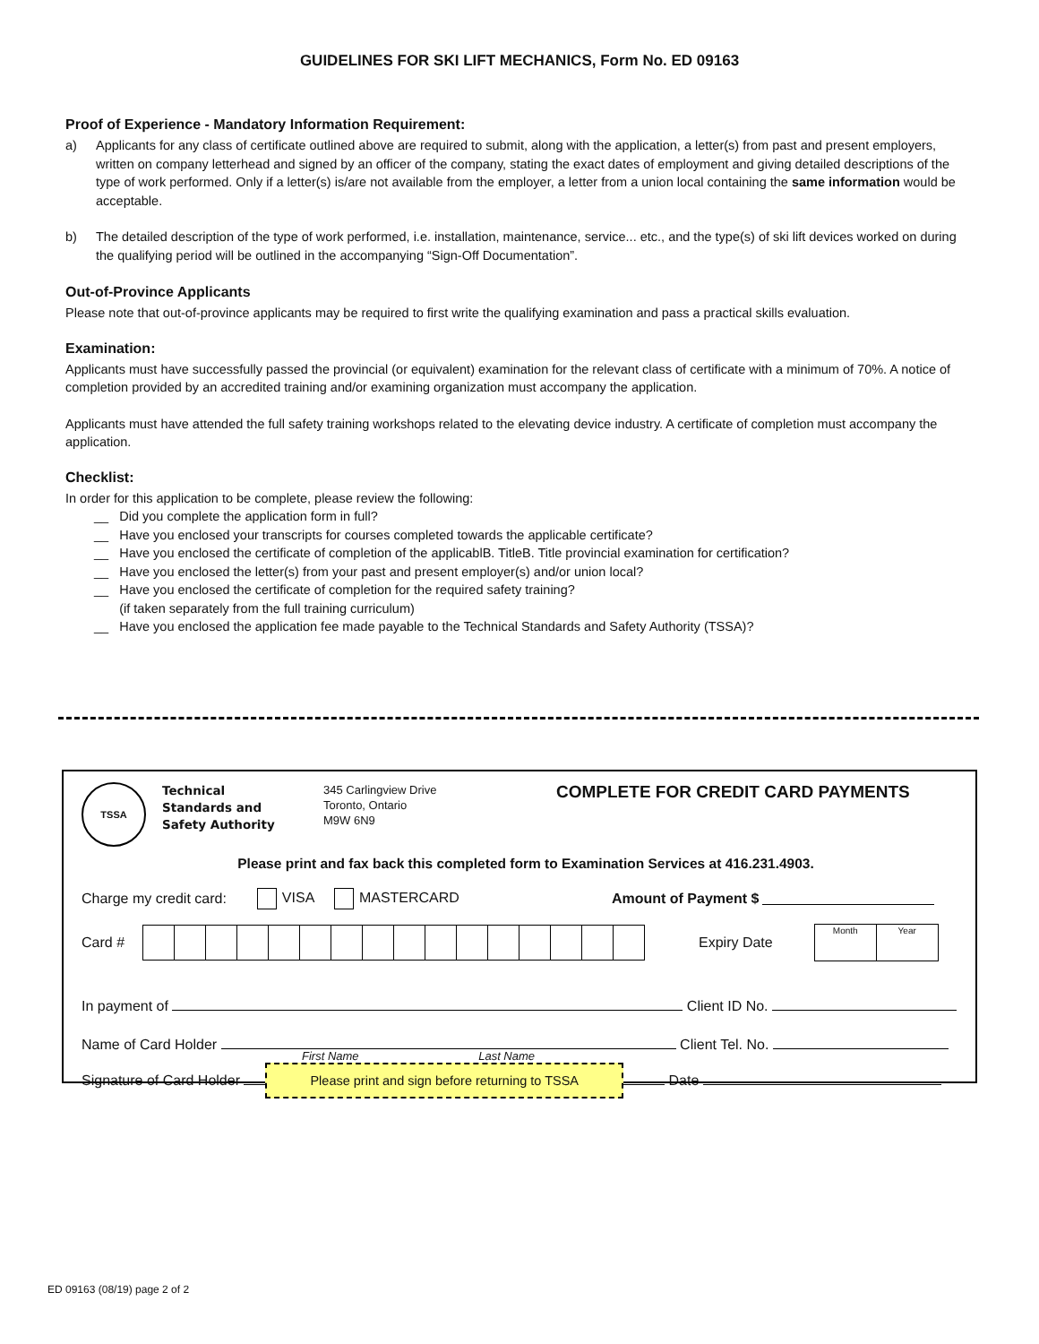GUIDELINES FOR SKI LIFT MECHANICS, Form No. ED 09163
Proof of Experience - Mandatory Information Requirement:
a) Applicants for any class of certificate outlined above are required to submit, along with the application, a letter(s) from past and present employers, written on company letterhead and signed by an officer of the company, stating the exact dates of employment and giving detailed descriptions of the type of work performed. Only if a letter(s) is/are not available from the employer, a letter from a union local containing the same information would be acceptable.
b) The detailed description of the type of work performed, i.e. installation, maintenance, service... etc., and the type(s) of ski lift devices worked on during the qualifying period will be outlined in the accompanying “Sign-Off Documentation”.
Out-of-Province Applicants
Please note that out-of-province applicants may be required to first write the qualifying examination and pass a practical skills evaluation.
Examination:
Applicants must have successfully passed the provincial (or equivalent) examination for the relevant class of certificate with a minimum of 70%. A notice of completion provided by an accredited training and/or examining organization must accompany the application.
Applicants must have attended the full safety training workshops related to the elevating device industry. A certificate of completion must accompany the application.
Checklist:
In order for this application to be complete, please review the following:
__ Did you complete the application form in full?
__ Have you enclosed your transcripts for courses completed towards the applicable certificate?
__ Have you enclosed the certificate of completion of the applicablB. TitleB. Title provincial examination for certification?
__ Have you enclosed the letter(s) from your past and present employer(s) and/or union local?
__ Have you enclosed the certificate of completion for the required safety training?
(if taken separately from the full training curriculum)
__ Have you enclosed the application fee made payable to the Technical Standards and Safety Authority (TSSA)?
TSSA
Technical
Standards and
Safety Authority
345 Carlingview Drive
Toronto, Ontario
M9W 6N9
COMPLETE FOR CREDIT CARD PAYMENTS
Please print and fax back this completed form to Examination Services at 416.231.4903.
Charge my credit card: VISA MASTERCARD Amount of Payment $
Card # Expiry Date
| Month | Year |
In payment of Client ID No.
Name of Card Holder Client Tel. No.
First Name Last Name
Signature of Card Holder Please print and sign before returning to TSSA Date
ED 09163 (08/19) page 2 of 2